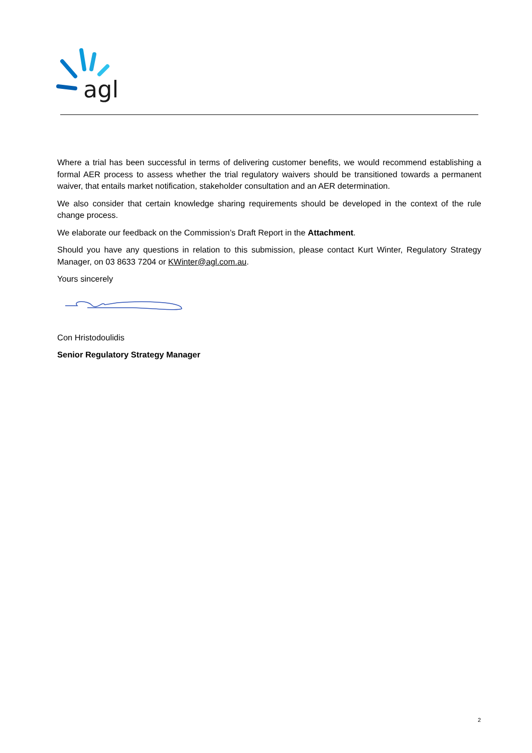agl
Where a trial has been successful in terms of delivering customer benefits, we would recommend establishing a formal AER process to assess whether the trial regulatory waivers should be transitioned towards a permanent waiver, that entails market notification, stakeholder consultation and an AER determination.
We also consider that certain knowledge sharing requirements should be developed in the context of the rule change process.
We elaborate our feedback on the Commission’s Draft Report in the Attachment.
Should you have any questions in relation to this submission, please contact Kurt Winter, Regulatory Strategy Manager, on 03 8633 7204 or KWinter@agl.com.au.
Yours sincerely
Con Hristodoulidis
Senior Regulatory Strategy Manager
2